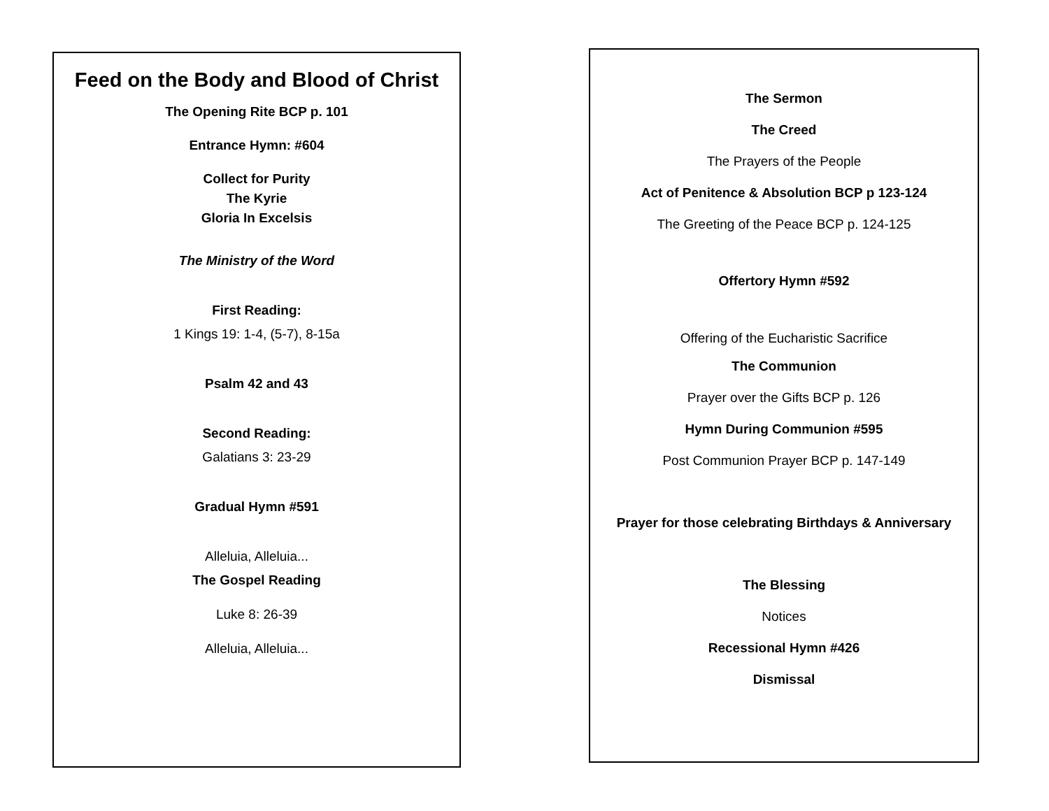Feed on the Body and Blood of Christ
The Opening Rite BCP p. 101
Entrance Hymn: #604
Collect for Purity
The Kyrie
Gloria In Excelsis
The Ministry of the Word
First Reading:
1 Kings 19: 1-4, (5-7), 8-15a
Psalm 42 and 43
Second Reading:
Galatians 3: 23-29
Gradual Hymn #591
Alleluia, Alleluia...
The Gospel Reading
Luke 8: 26-39
Alleluia, Alleluia...
The Sermon
The Creed
The Prayers of the People
Act of Penitence & Absolution BCP p 123-124
The Greeting of the Peace BCP p. 124-125
Offertory Hymn #592
Offering of the Eucharistic Sacrifice
The Communion
Prayer over the Gifts BCP p. 126
Hymn During Communion #595
Post Communion Prayer BCP p. 147-149
Prayer for those celebrating Birthdays & Anniversary
The Blessing
Notices
Recessional Hymn #426
Dismissal